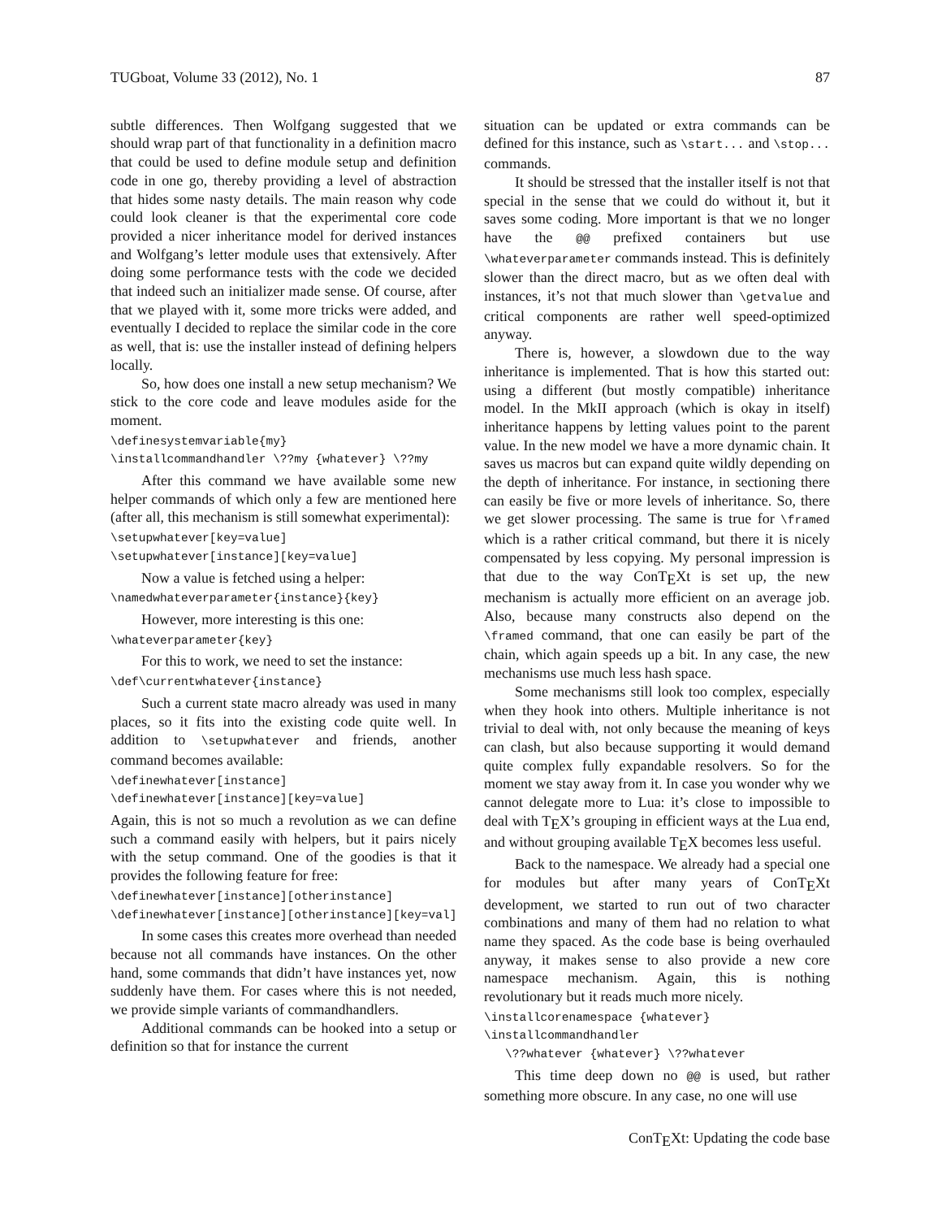TUGboat, Volume 33 (2012), No. 1 87
subtle differences. Then Wolfgang suggested that we should wrap part of that functionality in a definition macro that could be used to define module setup and definition code in one go, thereby providing a level of abstraction that hides some nasty details. The main reason why code could look cleaner is that the experimental core code provided a nicer inheritance model for derived instances and Wolfgang’s letter module uses that extensively. After doing some performance tests with the code we decided that indeed such an initializer made sense. Of course, after that we played with it, some more tricks were added, and eventually I decided to replace the similar code in the core as well, that is: use the installer instead of defining helpers locally.
So, how does one install a new setup mechanism? We stick to the core code and leave modules aside for the moment.
\definesystemvariable{my}
\installcommandhandler \??my {whatever} \??my
After this command we have available some new helper commands of which only a few are mentioned here (after all, this mechanism is still somewhat experimental):
\setupwhatever[key=value]
\setupwhatever[instance][key=value]
Now a value is fetched using a helper:
\namedwhateverparameter{instance}{key}
However, more interesting is this one:
\whateverparameter{key}
For this to work, we need to set the instance:
\def\currentwhatever{instance}
Such a current state macro already was used in many places, so it fits into the existing code quite well. In addition to \setupwhatever and friends, another command becomes available:
\definewhatever[instance]
\definewhatever[instance][key=value]
Again, this is not so much a revolution as we can define such a command easily with helpers, but it pairs nicely with the setup command. One of the goodies is that it provides the following feature for free:
\definewhatever[instance][otherinstance]
\definewhatever[instance][otherinstance][key=val]
In some cases this creates more overhead than needed because not all commands have instances. On the other hand, some commands that didn’t have instances yet, now suddenly have them. For cases where this is not needed, we provide simple variants of commandhandlers.
Additional commands can be hooked into a setup or definition so that for instance the current
situation can be updated or extra commands can be defined for this instance, such as \start... and \stop... commands.
It should be stressed that the installer itself is not that special in the sense that we could do without it, but it saves some coding. More important is that we no longer have the @@ prefixed containers but use \whateverparameter commands instead. This is definitely slower than the direct macro, but as we often deal with instances, it’s not that much slower than \getvalue and critical components are rather well speed-optimized anyway.
There is, however, a slowdown due to the way inheritance is implemented. That is how this started out: using a different (but mostly compatible) inheritance model. In the MkII approach (which is okay in itself) inheritance happens by letting values point to the parent value. In the new model we have a more dynamic chain. It saves us macros but can expand quite wildly depending on the depth of inheritance. For instance, in sectioning there can easily be five or more levels of inheritance. So, there we get slower processing. The same is true for \framed which is a rather critical command, but there it is nicely compensated by less copying. My personal impression is that due to the way ConT<sub>E</sub>Xt is set up, the new mechanism is actually more efficient on an average job. Also, because many constructs also depend on the \framed command, that one can easily be part of the chain, which again speeds up a bit. In any case, the new mechanisms use much less hash space.
Some mechanisms still look too complex, especially when they hook into others. Multiple inheritance is not trivial to deal with, not only because the meaning of keys can clash, but also because supporting it would demand quite complex fully expandable resolvers. So for the moment we stay away from it. In case you wonder why we cannot delegate more to Lua: it’s close to impossible to deal with T<sub>E</sub>X’s grouping in efficient ways at the Lua end, and without grouping available T<sub>E</sub>X becomes less useful.
Back to the namespace. We already had a special one for modules but after many years of ConT<sub>E</sub>Xt development, we started to run out of two character combinations and many of them had no relation to what name they spaced. As the code base is being overhauled anyway, it makes sense to also provide a new core namespace mechanism. Again, this is nothing revolutionary but it reads much more nicely.
\installcorenamespace {whatever}
\installcommandhandler
   \??whatever {whatever} \??whatever
This time deep down no @@ is used, but rather something more obscure. In any case, no one will use
ConT<sub>E</sub>Xt: Updating the code base